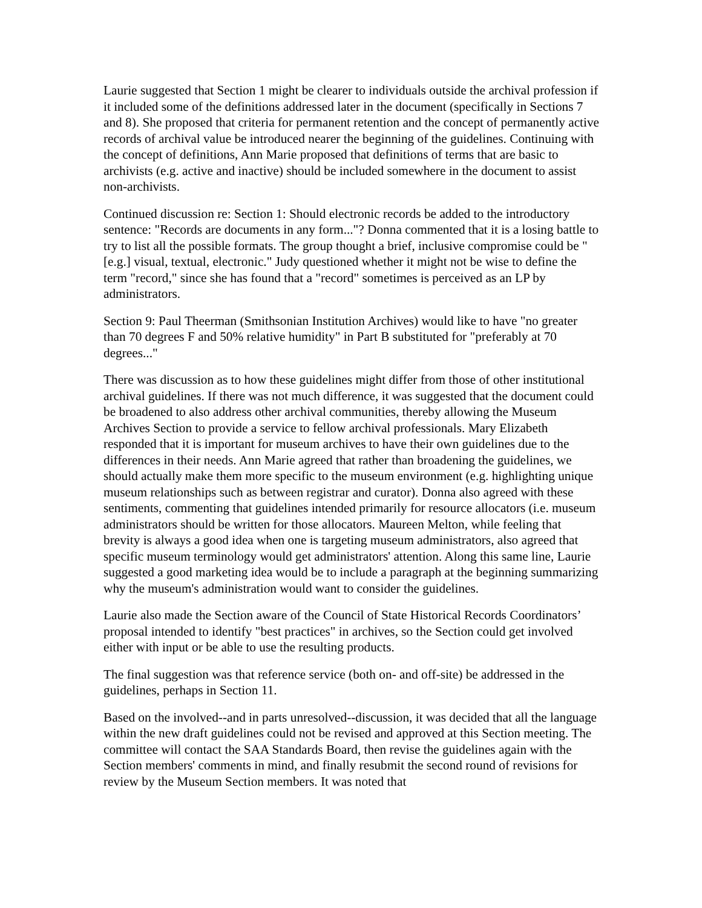Laurie suggested that Section 1 might be clearer to individuals outside the archival profession if it included some of the definitions addressed later in the document (specifically in Sections 7 and 8). She proposed that criteria for permanent retention and the concept of permanently active records of archival value be introduced nearer the beginning of the guidelines. Continuing with the concept of definitions, Ann Marie proposed that definitions of terms that are basic to archivists (e.g. active and inactive) should be included somewhere in the document to assist non-archivists.
Continued discussion re: Section 1: Should electronic records be added to the introductory sentence: "Records are documents in any form..."? Donna commented that it is a losing battle to try to list all the possible formats. The group thought a brief, inclusive compromise could be "[e.g.] visual, textual, electronic." Judy questioned whether it might not be wise to define the term "record," since she has found that a "record" sometimes is perceived as an LP by administrators.
Section 9: Paul Theerman (Smithsonian Institution Archives) would like to have "no greater than 70 degrees F and 50% relative humidity" in Part B substituted for "preferably at 70 degrees..."
There was discussion as to how these guidelines might differ from those of other institutional archival guidelines. If there was not much difference, it was suggested that the document could be broadened to also address other archival communities, thereby allowing the Museum Archives Section to provide a service to fellow archival professionals. Mary Elizabeth responded that it is important for museum archives to have their own guidelines due to the differences in their needs. Ann Marie agreed that rather than broadening the guidelines, we should actually make them more specific to the museum environment (e.g. highlighting unique museum relationships such as between registrar and curator). Donna also agreed with these sentiments, commenting that guidelines intended primarily for resource allocators (i.e. museum administrators should be written for those allocators. Maureen Melton, while feeling that brevity is always a good idea when one is targeting museum administrators, also agreed that specific museum terminology would get administrators' attention. Along this same line, Laurie suggested a good marketing idea would be to include a paragraph at the beginning summarizing why the museum's administration would want to consider the guidelines.
Laurie also made the Section aware of the Council of State Historical Records Coordinators’ proposal intended to identify "best practices" in archives, so the Section could get involved either with input or be able to use the resulting products.
The final suggestion was that reference service (both on- and off-site) be addressed in the guidelines, perhaps in Section 11.
Based on the involved--and in parts unresolved--discussion, it was decided that all the language within the new draft guidelines could not be revised and approved at this Section meeting. The committee will contact the SAA Standards Board, then revise the guidelines again with the Section members' comments in mind, and finally resubmit the second round of revisions for review by the Museum Section members. It was noted that